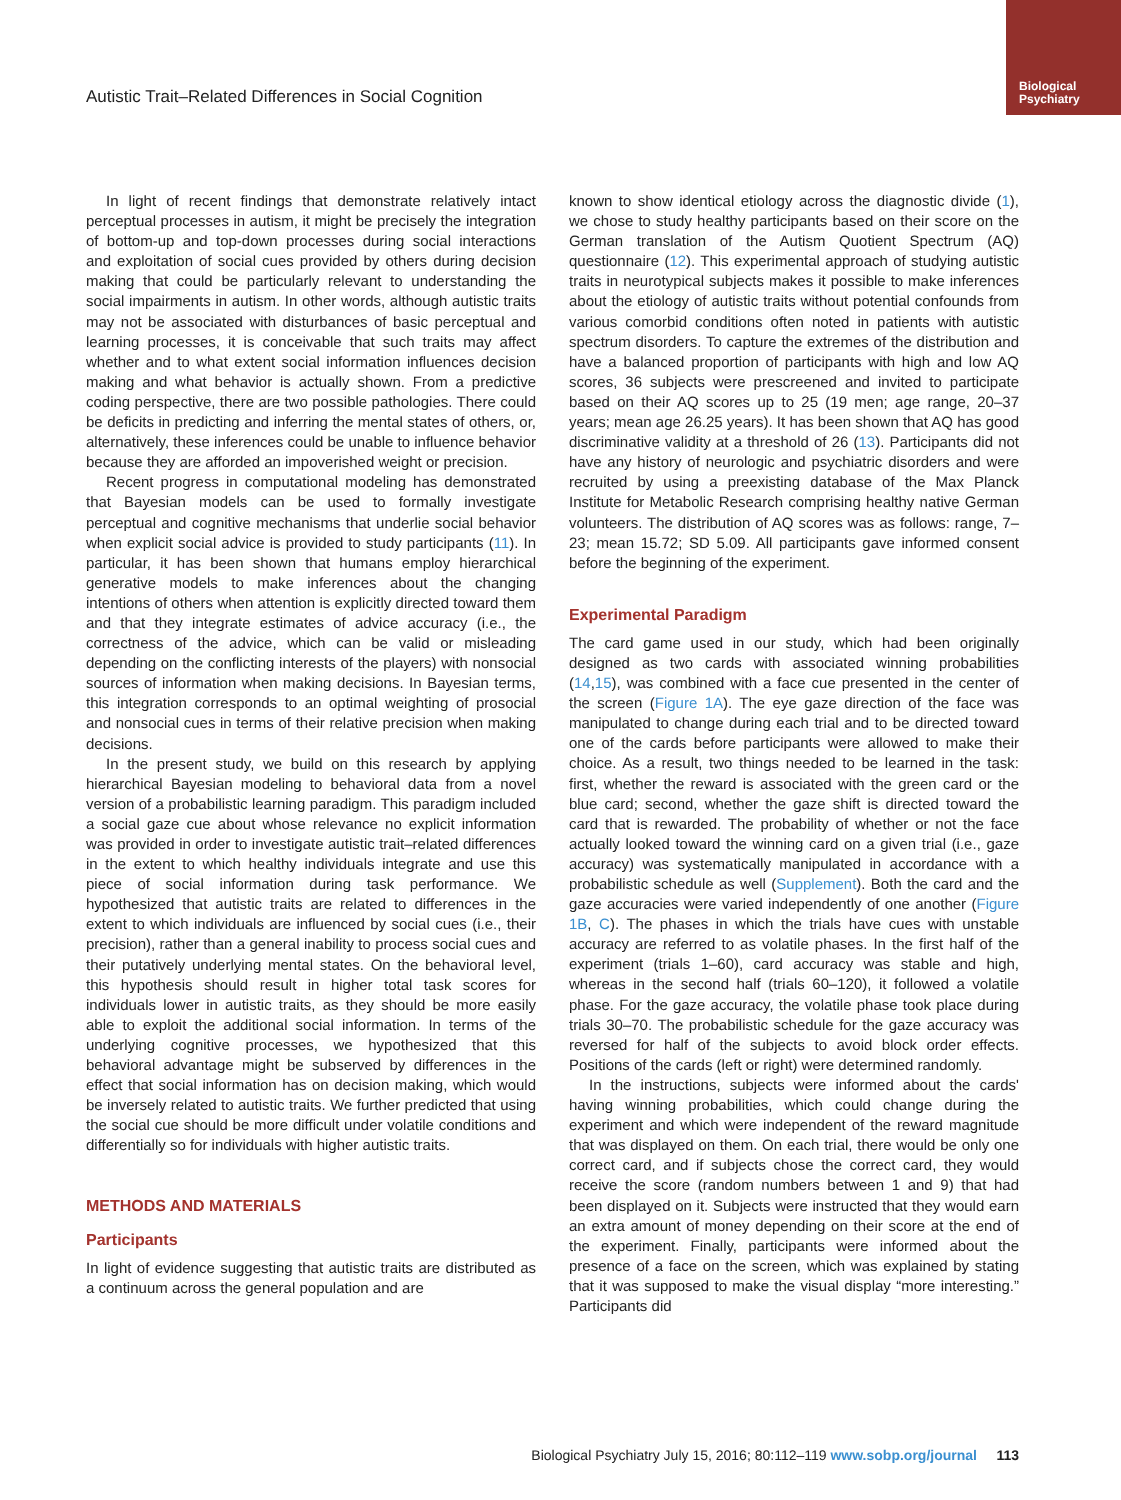Biological Psychiatry
Autistic Trait–Related Differences in Social Cognition
In light of recent findings that demonstrate relatively intact perceptual processes in autism, it might be precisely the integration of bottom-up and top-down processes during social interactions and exploitation of social cues provided by others during decision making that could be particularly relevant to understanding the social impairments in autism. In other words, although autistic traits may not be associated with disturbances of basic perceptual and learning processes, it is conceivable that such traits may affect whether and to what extent social information influences decision making and what behavior is actually shown. From a predictive coding perspective, there are two possible pathologies. There could be deficits in predicting and inferring the mental states of others, or, alternatively, these inferences could be unable to influence behavior because they are afforded an impoverished weight or precision.
Recent progress in computational modeling has demonstrated that Bayesian models can be used to formally investigate perceptual and cognitive mechanisms that underlie social behavior when explicit social advice is provided to study participants (11). In particular, it has been shown that humans employ hierarchical generative models to make inferences about the changing intentions of others when attention is explicitly directed toward them and that they integrate estimates of advice accuracy (i.e., the correctness of the advice, which can be valid or misleading depending on the conflicting interests of the players) with nonsocial sources of information when making decisions. In Bayesian terms, this integration corresponds to an optimal weighting of prosocial and nonsocial cues in terms of their relative precision when making decisions.
In the present study, we build on this research by applying hierarchical Bayesian modeling to behavioral data from a novel version of a probabilistic learning paradigm. This paradigm included a social gaze cue about whose relevance no explicit information was provided in order to investigate autistic trait–related differences in the extent to which healthy individuals integrate and use this piece of social information during task performance. We hypothesized that autistic traits are related to differences in the extent to which individuals are influenced by social cues (i.e., their precision), rather than a general inability to process social cues and their putatively underlying mental states. On the behavioral level, this hypothesis should result in higher total task scores for individuals lower in autistic traits, as they should be more easily able to exploit the additional social information. In terms of the underlying cognitive processes, we hypothesized that this behavioral advantage might be subserved by differences in the effect that social information has on decision making, which would be inversely related to autistic traits. We further predicted that using the social cue should be more difficult under volatile conditions and differentially so for individuals with higher autistic traits.
METHODS AND MATERIALS
Participants
In light of evidence suggesting that autistic traits are distributed as a continuum across the general population and are
known to show identical etiology across the diagnostic divide (1), we chose to study healthy participants based on their score on the German translation of the Autism Quotient Spectrum (AQ) questionnaire (12). This experimental approach of studying autistic traits in neurotypical subjects makes it possible to make inferences about the etiology of autistic traits without potential confounds from various comorbid conditions often noted in patients with autistic spectrum disorders. To capture the extremes of the distribution and have a balanced proportion of participants with high and low AQ scores, 36 subjects were prescreened and invited to participate based on their AQ scores up to 25 (19 men; age range, 20–37 years; mean age 26.25 years). It has been shown that AQ has good discriminative validity at a threshold of 26 (13). Participants did not have any history of neurologic and psychiatric disorders and were recruited by using a preexisting database of the Max Planck Institute for Metabolic Research comprising healthy native German volunteers. The distribution of AQ scores was as follows: range, 7–23; mean 15.72; SD 5.09. All participants gave informed consent before the beginning of the experiment.
Experimental Paradigm
The card game used in our study, which had been originally designed as two cards with associated winning probabilities (14,15), was combined with a face cue presented in the center of the screen (Figure 1A). The eye gaze direction of the face was manipulated to change during each trial and to be directed toward one of the cards before participants were allowed to make their choice. As a result, two things needed to be learned in the task: first, whether the reward is associated with the green card or the blue card; second, whether the gaze shift is directed toward the card that is rewarded. The probability of whether or not the face actually looked toward the winning card on a given trial (i.e., gaze accuracy) was systematically manipulated in accordance with a probabilistic schedule as well (Supplement). Both the card and the gaze accuracies were varied independently of one another (Figure 1B, C). The phases in which the trials have cues with unstable accuracy are referred to as volatile phases. In the first half of the experiment (trials 1–60), card accuracy was stable and high, whereas in the second half (trials 60–120), it followed a volatile phase. For the gaze accuracy, the volatile phase took place during trials 30–70. The probabilistic schedule for the gaze accuracy was reversed for half of the subjects to avoid block order effects. Positions of the cards (left or right) were determined randomly.
In the instructions, subjects were informed about the cards' having winning probabilities, which could change during the experiment and which were independent of the reward magnitude that was displayed on them. On each trial, there would be only one correct card, and if subjects chose the correct card, they would receive the score (random numbers between 1 and 9) that had been displayed on it. Subjects were instructed that they would earn an extra amount of money depending on their score at the end of the experiment. Finally, participants were informed about the presence of a face on the screen, which was explained by stating that it was supposed to make the visual display “more interesting.” Participants did
Biological Psychiatry July 15, 2016; 80:112–119 www.sobp.org/journal 113